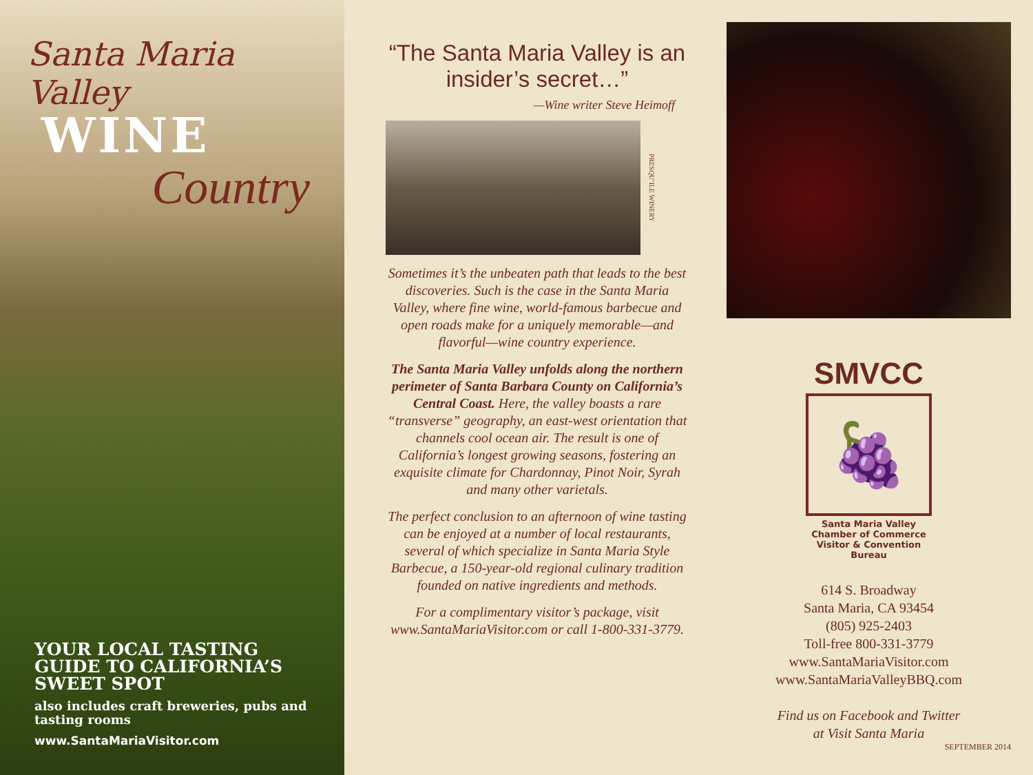Santa Maria Valley
WINE
Country
YOUR LOCAL TASTING GUIDE TO CALIFORNIA’S SWEET SPOT
also includes craft breweries, pubs and tasting rooms
www.SantaMariaVisitor.com
“The Santa Maria Valley is an insider’s secret…”
—Wine writer Steve Heimoff
PRESQU’ILE WINERY
Sometimes it’s the unbeaten path that leads to the best discoveries. Such is the case in the Santa Maria Valley, where fine wine, world-famous barbecue and open roads make for a uniquely memorable—and flavorful—wine country experience.
The Santa Maria Valley unfolds along the northern perimeter of Santa Barbara County on California’s Central Coast. Here, the valley boasts a rare “transverse” geography, an east-west orientation that channels cool ocean air. The result is one of California’s longest growing seasons, fostering an exquisite climate for Chardonnay, Pinot Noir, Syrah and many other varietals.
The perfect conclusion to an afternoon of wine tasting can be enjoyed at a number of local restaurants, several of which specialize in Santa Maria Style Barbecue, a 150-year-old regional culinary tradition founded on native ingredients and methods.
For a complimentary visitor’s package, visit www.SantaMariaVisitor.com or call 1-800-331-3779.
SMVCC
🍇
Santa Maria Valley
Chamber of Commerce
Visitor & Convention Bureau
614 S. Broadway
Santa Maria, CA 93454
(805) 925-2403
Toll-free 800-331-3779
www.SantaMariaVisitor.com
www.SantaMariaValleyBBQ.com
Find us on Facebook and Twitter
at Visit Santa Maria
SEPTEMBER 2014